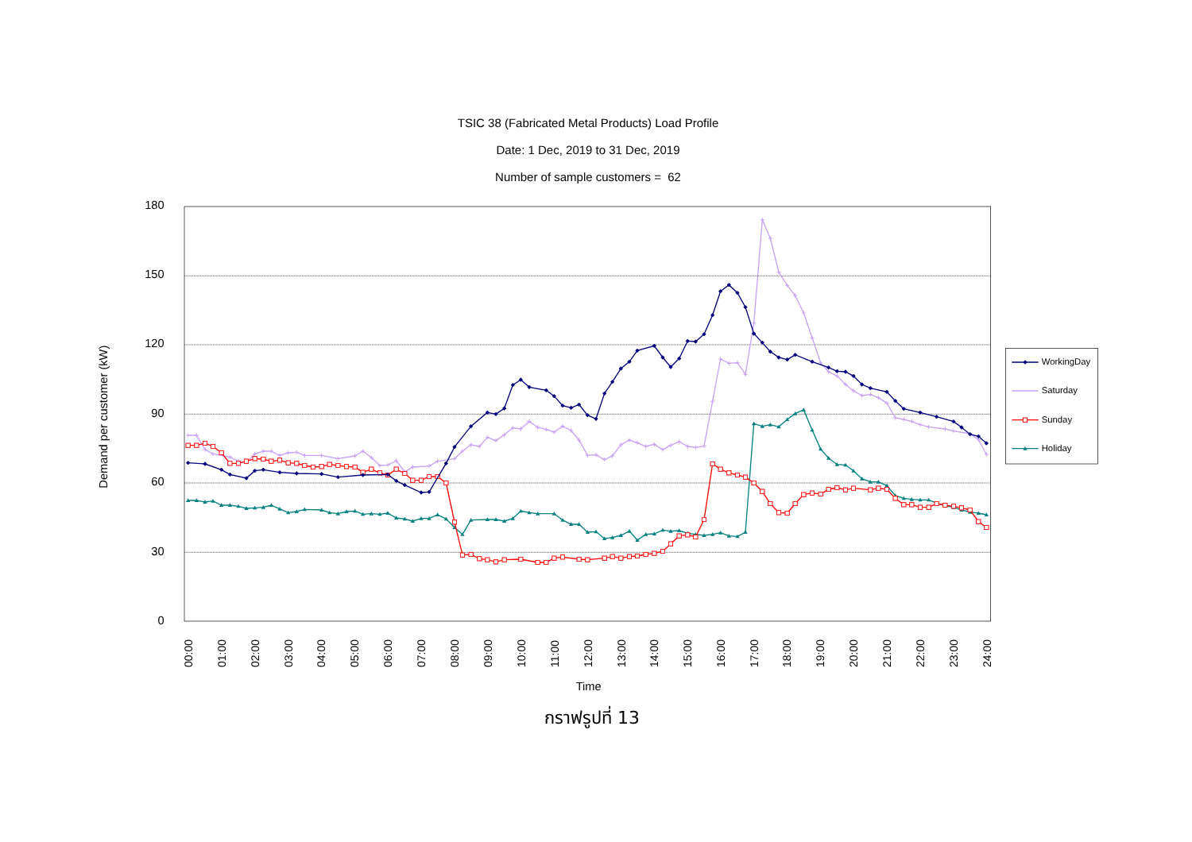TSIC 38 (Fabricated Metal Products) Load Profile
Date: 1 Dec, 2019 to 31 Dec, 2019
Number of sample customers = 62
180
150
120
90
60
30
0
Demand per customer (kW)
00:00
01:00
02:00
03:00
04:00
05:00
06:00
07:00
08:00
09:00
10:00
11:00
12:00
13:00
14:00
15:00
16:00
17:00
18:00
19:00
20:00
21:00
22:00
23:00
24:00
Time
WorkingDay
Saturday
Sunday
Holiday
กราฟรูปที่ 13